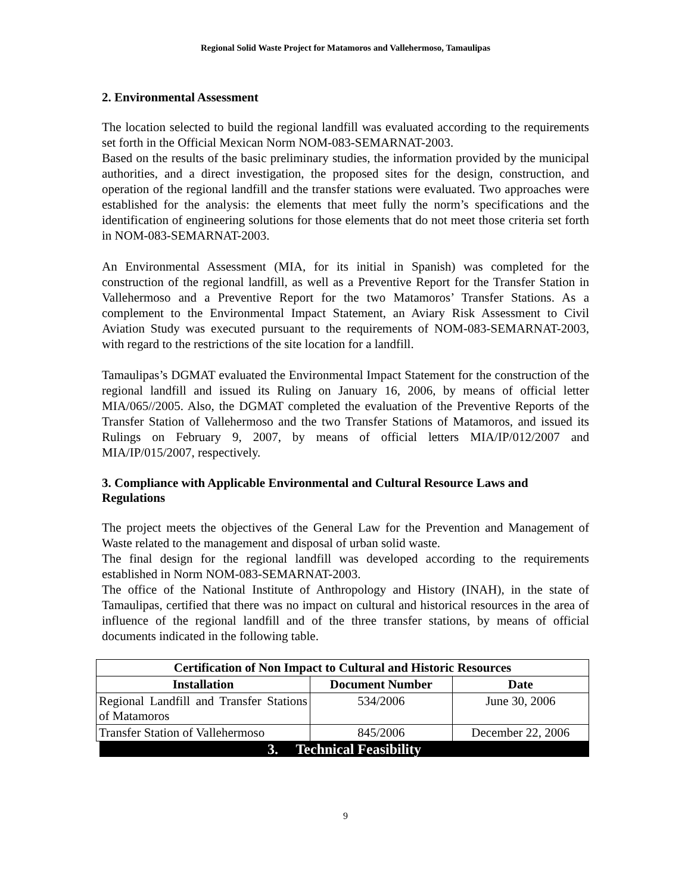Regional Solid Waste Project for Matamoros and Vallehermoso, Tamaulipas
2. Environmental Assessment
The location selected to build the regional landfill was evaluated according to the requirements set forth in the Official Mexican Norm NOM-083-SEMARNAT-2003.
Based on the results of the basic preliminary studies, the information provided by the municipal authorities, and a direct investigation, the proposed sites for the design, construction, and operation of the regional landfill and the transfer stations were evaluated. Two approaches were established for the analysis: the elements that meet fully the norm’s specifications and the identification of engineering solutions for those elements that do not meet those criteria set forth in NOM-083-SEMARNAT-2003.
An Environmental Assessment (MIA, for its initial in Spanish) was completed for the construction of the regional landfill, as well as a Preventive Report for the Transfer Station in Vallehermoso and a Preventive Report for the two Matamoros’ Transfer Stations. As a complement to the Environmental Impact Statement, an Aviary Risk Assessment to Civil Aviation Study was executed pursuant to the requirements of NOM-083-SEMARNAT-2003, with regard to the restrictions of the site location for a landfill.
Tamaulipas’s DGMAT evaluated the Environmental Impact Statement for the construction of the regional landfill and issued its Ruling on January 16, 2006, by means of official letter MIA/065//2005. Also, the DGMAT completed the evaluation of the Preventive Reports of the Transfer Station of Vallehermoso and the two Transfer Stations of Matamoros, and issued its Rulings on February 9, 2007, by means of official letters MIA/IP/012/2007 and MIA/IP/015/2007, respectively.
3. Compliance with Applicable Environmental and Cultural Resource Laws and Regulations
The project meets the objectives of the General Law for the Prevention and Management of Waste related to the management and disposal of urban solid waste.
The final design for the regional landfill was developed according to the requirements established in Norm NOM-083-SEMARNAT-2003.
The office of the National Institute of Anthropology and History (INAH), in the state of Tamaulipas, certified that there was no impact on cultural and historical resources in the area of influence of the regional landfill and of the three transfer stations, by means of official documents indicated in the following table.
| Certification of Non Impact to Cultural and Historic Resources | | |
| --- | --- | --- |
| Installation | Document Number | Date |
| Regional Landfill and Transfer Stations of Matamoros | 534/2006 | June 30, 2006 |
| Transfer Station of Vallehermoso | 845/2006 | December 22, 2006 |
3. Technical Feasibility
9